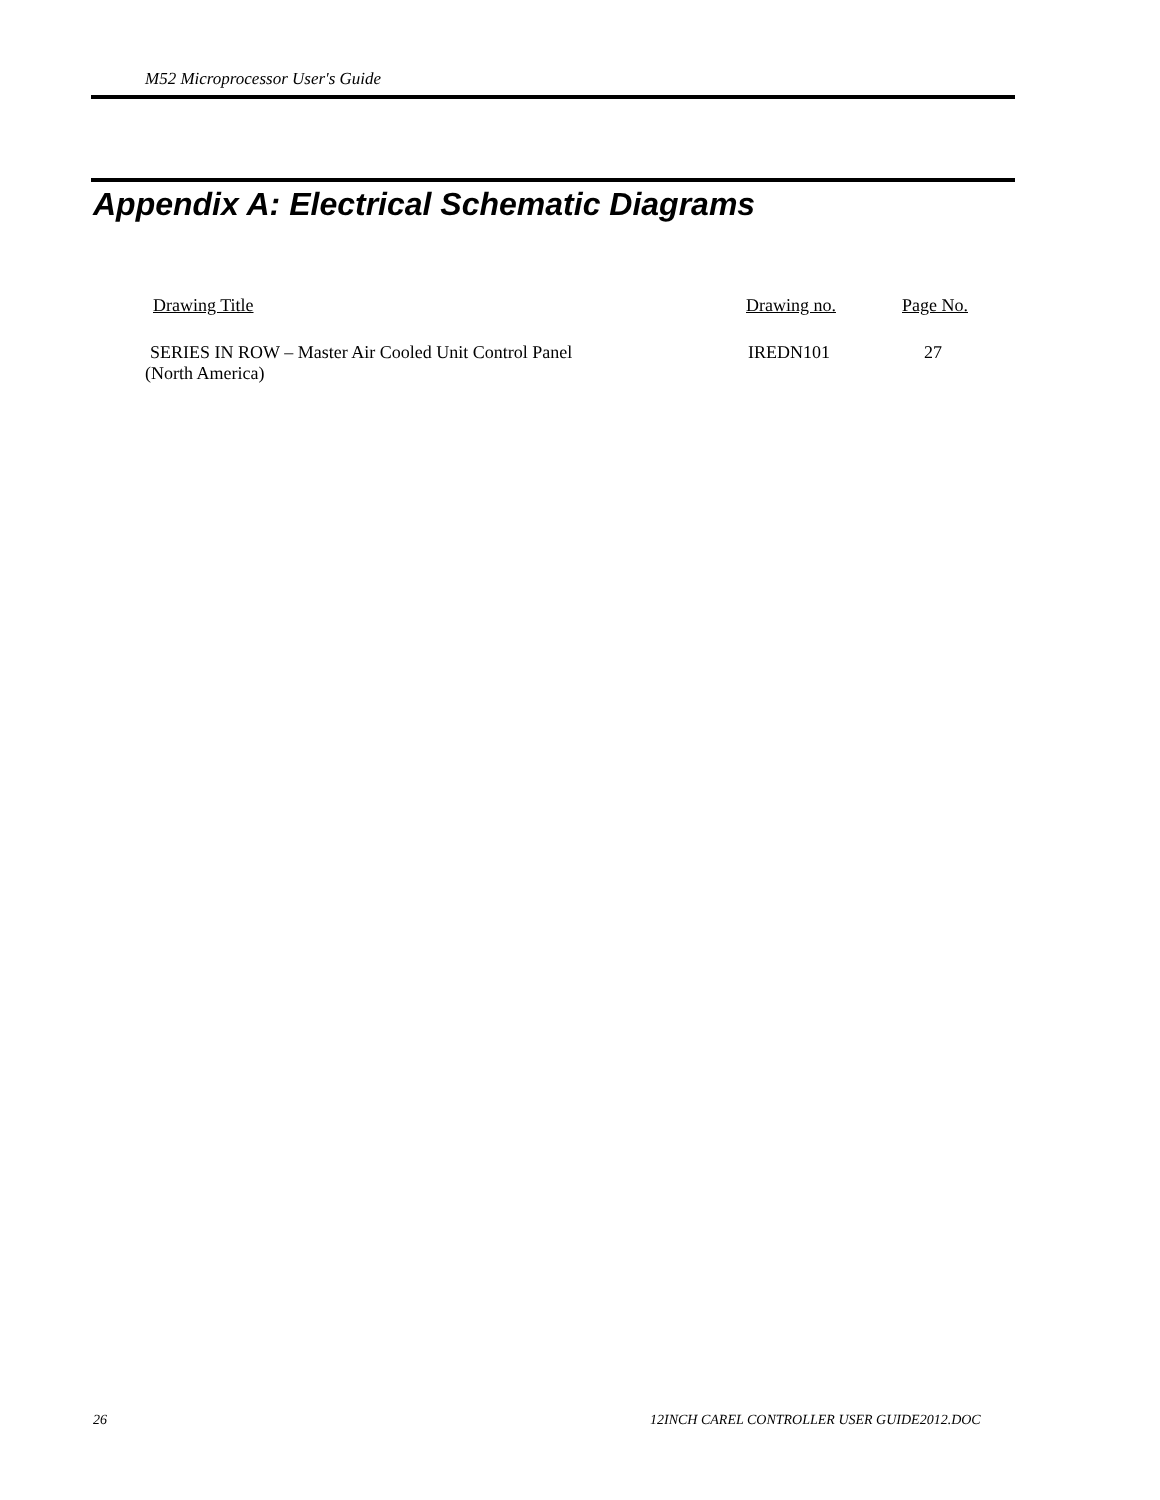M52 Microprocessor User's Guide
Appendix A: Electrical Schematic Diagrams
| Drawing Title | Drawing no. | Page No. |
| --- | --- | --- |
| SERIES IN ROW – Master Air Cooled Unit Control Panel (North America) | IREDN101 | 27 |
26
12INCH CAREL CONTROLLER USER GUIDE2012.DOC